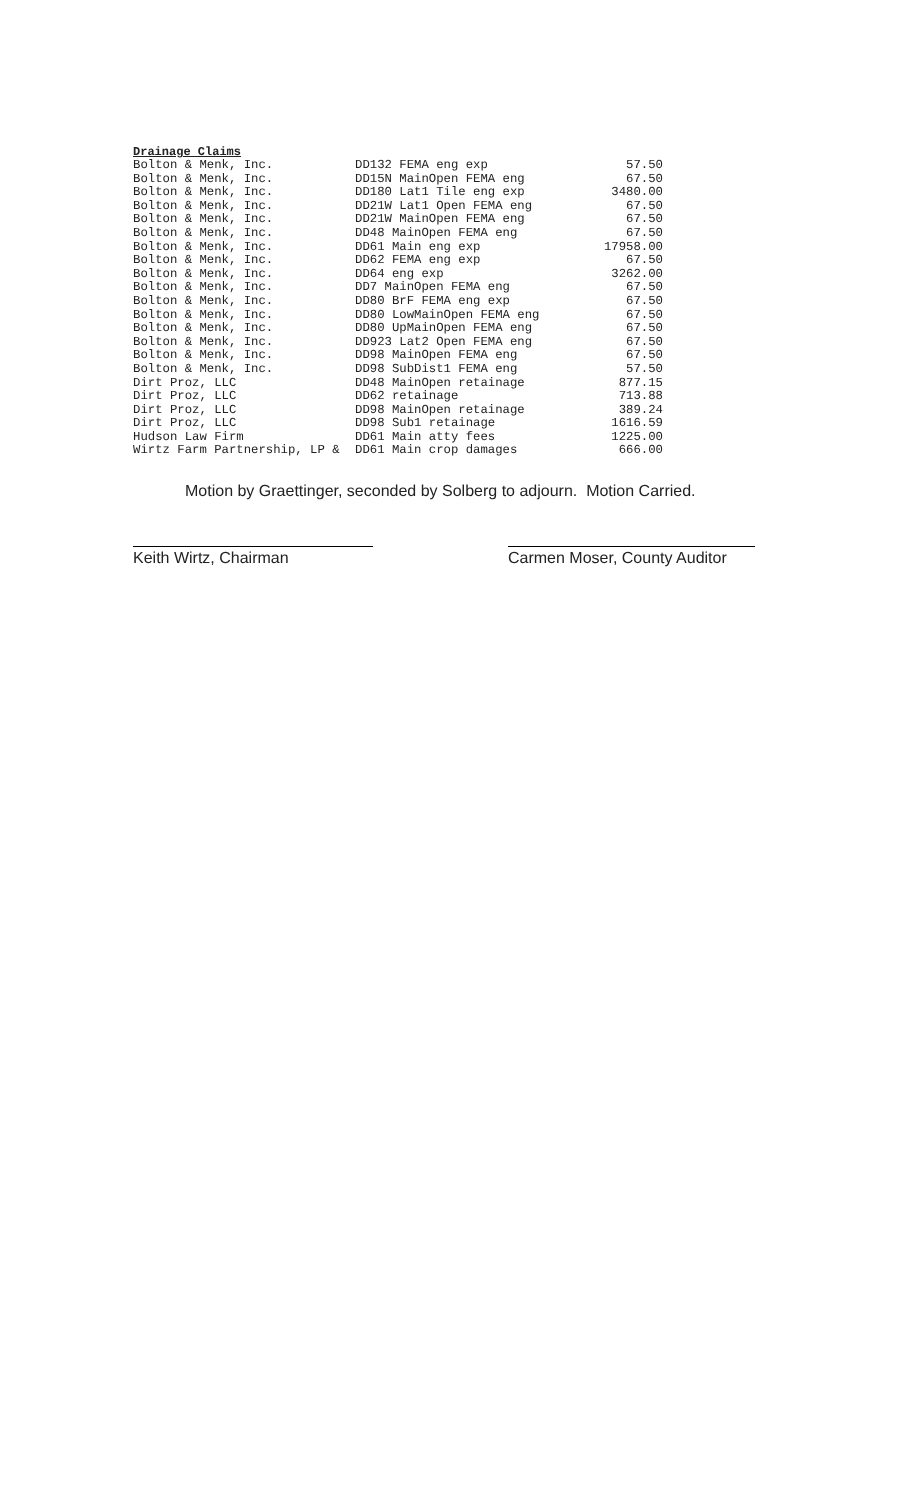Drainage Claims
| Bolton & Menk, Inc. | DD132 FEMA eng exp | 57.50 |
| Bolton & Menk, Inc. | DD15N MainOpen FEMA eng | 67.50 |
| Bolton & Menk, Inc. | DD180 Lat1 Tile eng exp | 3480.00 |
| Bolton & Menk, Inc. | DD21W Lat1 Open FEMA eng | 67.50 |
| Bolton & Menk, Inc. | DD21W MainOpen FEMA eng | 67.50 |
| Bolton & Menk, Inc. | DD48 MainOpen FEMA eng | 67.50 |
| Bolton & Menk, Inc. | DD61 Main eng exp | 17958.00 |
| Bolton & Menk, Inc. | DD62 FEMA eng exp | 67.50 |
| Bolton & Menk, Inc. | DD64 eng exp | 3262.00 |
| Bolton & Menk, Inc. | DD7 MainOpen FEMA eng | 67.50 |
| Bolton & Menk, Inc. | DD80 BrF FEMA eng exp | 67.50 |
| Bolton & Menk, Inc. | DD80 LowMainOpen FEMA eng | 67.50 |
| Bolton & Menk, Inc. | DD80 UpMainOpen FEMA eng | 67.50 |
| Bolton & Menk, Inc. | DD923 Lat2 Open FEMA eng | 67.50 |
| Bolton & Menk, Inc. | DD98 MainOpen FEMA eng | 67.50 |
| Bolton & Menk, Inc. | DD98 SubDist1 FEMA eng | 57.50 |
| Dirt Proz, LLC | DD48 MainOpen retainage | 877.15 |
| Dirt Proz, LLC | DD62 retainage | 713.88 |
| Dirt Proz, LLC | DD98 MainOpen retainage | 389.24 |
| Dirt Proz, LLC | DD98 Sub1 retainage | 1616.59 |
| Hudson Law Firm | DD61 Main atty fees | 1225.00 |
| Wirtz Farm Partnership, LP & | DD61 Main crop damages | 666.00 |
Motion by Graettinger, seconded by Solberg to adjourn. Motion Carried.
Keith Wirtz, Chairman Carmen Moser, County Auditor